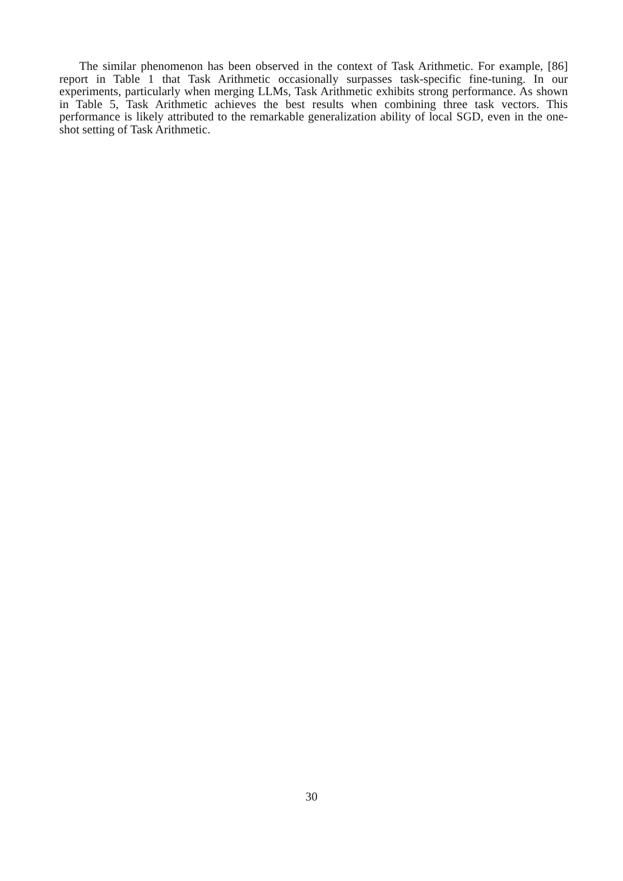The similar phenomenon has been observed in the context of Task Arithmetic. For example, [86] report in Table 1 that Task Arithmetic occasionally surpasses task-specific fine-tuning. In our experiments, particularly when merging LLMs, Task Arithmetic exhibits strong performance. As shown in Table 5, Task Arithmetic achieves the best results when combining three task vectors. This performance is likely attributed to the remarkable generalization ability of local SGD, even in the one-shot setting of Task Arithmetic.
30